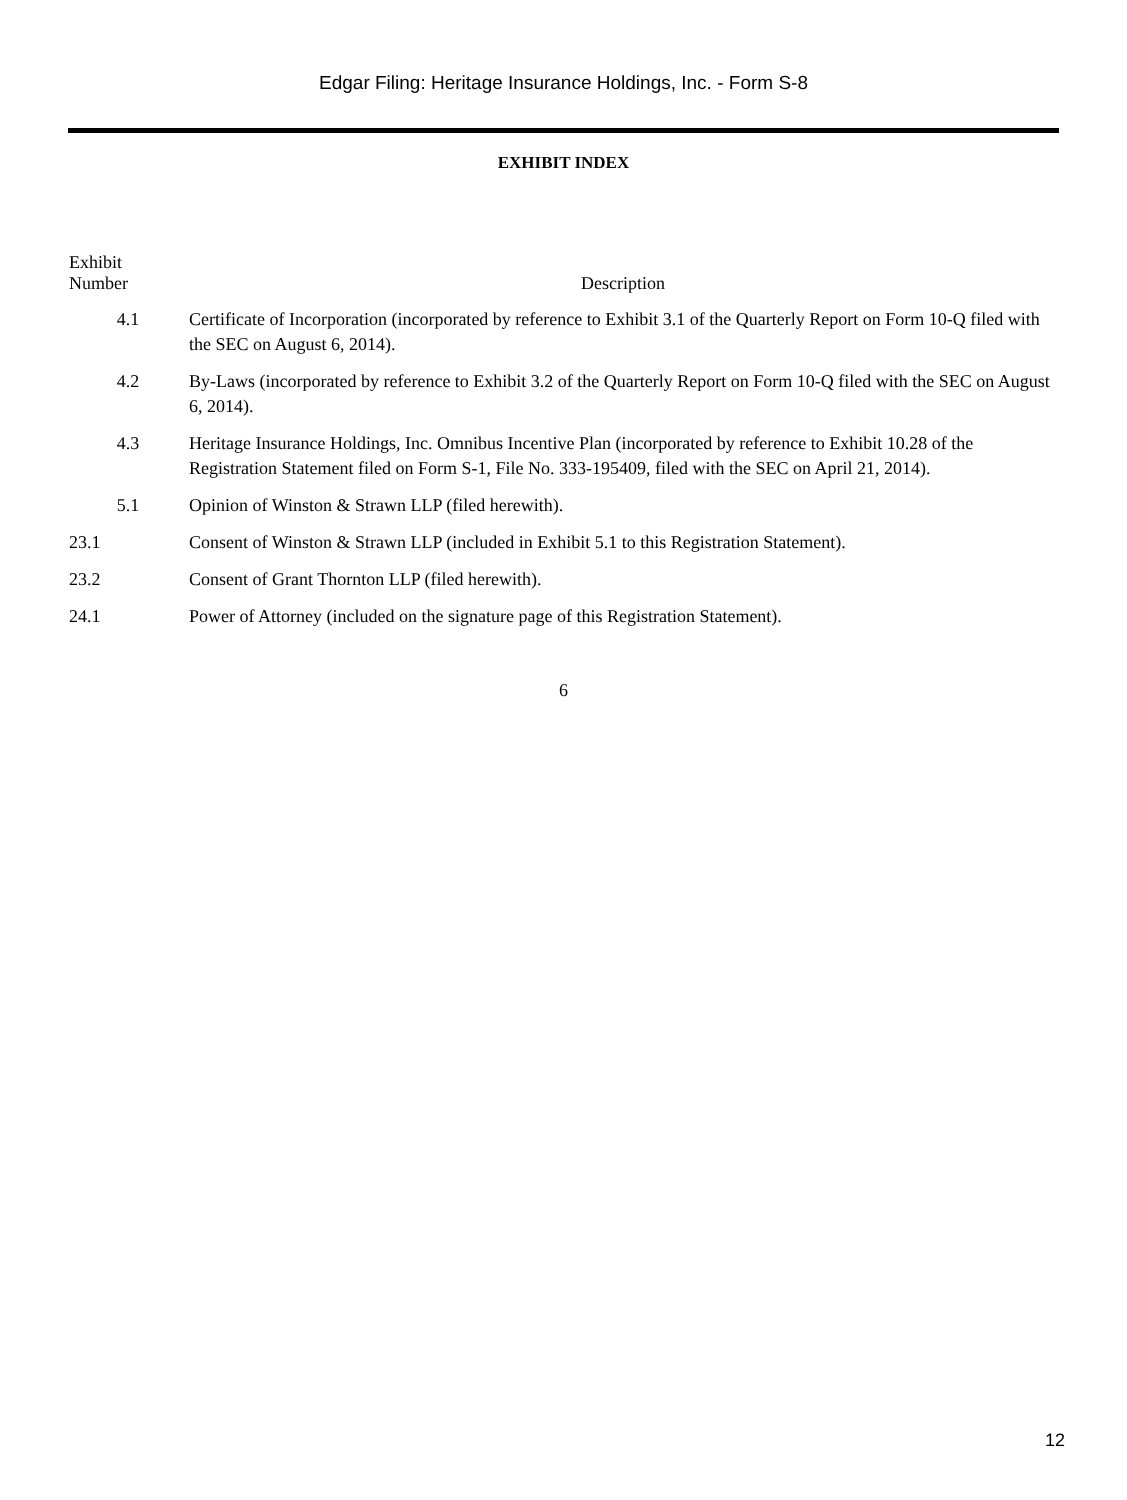Edgar Filing: Heritage Insurance Holdings, Inc. - Form S-8
EXHIBIT INDEX
| Exhibit Number | Description |
| --- | --- |
| 4.1 | Certificate of Incorporation (incorporated by reference to Exhibit 3.1 of the Quarterly Report on Form 10-Q filed with the SEC on August 6, 2014). |
| 4.2 | By-Laws (incorporated by reference to Exhibit 3.2 of the Quarterly Report on Form 10-Q filed with the SEC on August 6, 2014). |
| 4.3 | Heritage Insurance Holdings, Inc. Omnibus Incentive Plan (incorporated by reference to Exhibit 10.28 of the Registration Statement filed on Form S-1, File No. 333-195409, filed with the SEC on April 21, 2014). |
| 5.1 | Opinion of Winston & Strawn LLP (filed herewith). |
| 23.1 | Consent of Winston & Strawn LLP (included in Exhibit 5.1 to this Registration Statement). |
| 23.2 | Consent of Grant Thornton LLP (filed herewith). |
| 24.1 | Power of Attorney (included on the signature page of this Registration Statement). |
6
12